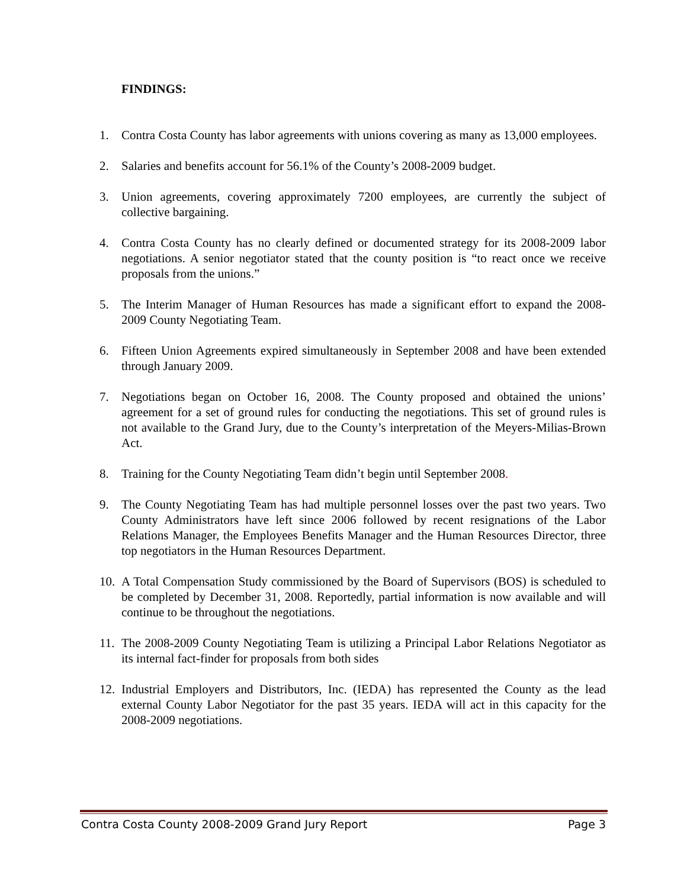FINDINGS:
1. Contra Costa County has labor agreements with unions covering as many as 13,000 employees.
2. Salaries and benefits account for 56.1% of the County’s 2008-2009 budget.
3. Union agreements, covering approximately 7200 employees, are currently the subject of collective bargaining.
4. Contra Costa County has no clearly defined or documented strategy for its 2008-2009 labor negotiations. A senior negotiator stated that the county position is “to react once we receive proposals from the unions.”
5. The Interim Manager of Human Resources has made a significant effort to expand the 2008-2009 County Negotiating Team.
6. Fifteen Union Agreements expired simultaneously in September 2008 and have been extended through January 2009.
7. Negotiations began on October 16, 2008. The County proposed and obtained the unions’ agreement for a set of ground rules for conducting the negotiations. This set of ground rules is not available to the Grand Jury, due to the County’s interpretation of the Meyers-Milias-Brown Act.
8. Training for the County Negotiating Team didn’t begin until September 2008.
9. The County Negotiating Team has had multiple personnel losses over the past two years. Two County Administrators have left since 2006 followed by recent resignations of the Labor Relations Manager, the Employees Benefits Manager and the Human Resources Director, three top negotiators in the Human Resources Department.
10. A Total Compensation Study commissioned by the Board of Supervisors (BOS) is scheduled to be completed by December 31, 2008. Reportedly, partial information is now available and will continue to be throughout the negotiations.
11. The 2008-2009 County Negotiating Team is utilizing a Principal Labor Relations Negotiator as its internal fact-finder for proposals from both sides
12. Industrial Employers and Distributors, Inc. (IEDA) has represented the County as the lead external County Labor Negotiator for the past 35 years. IEDA will act in this capacity for the 2008-2009 negotiations.
Contra Costa County 2008-2009 Grand Jury Report Page 3